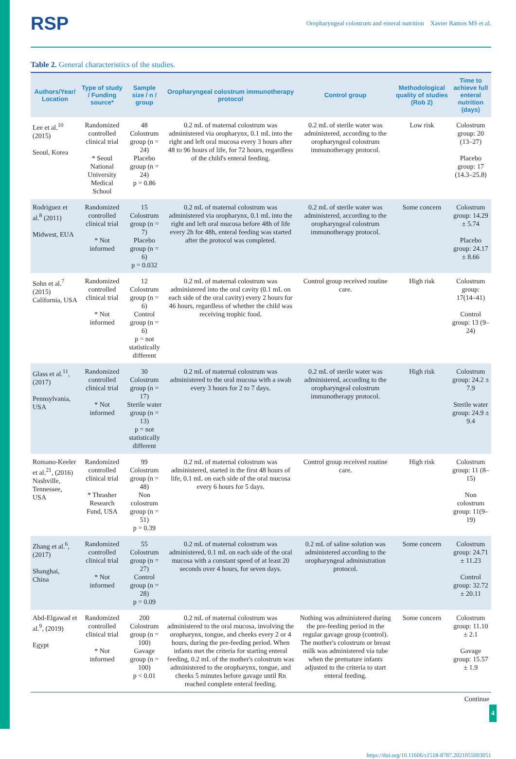RSP Oropharyngeal colostrum and enteral nutrition Xavier Ramos MS et al.
Table 2. General characteristics of the studies.
| Authors/Year/ Location | Type of study / Funding source* | Sample size / n / group | Oropharyngeal colostrum immunotherapy protocol | Control group | Methodological quality of studies (Rob 2) | Time to achieve full enteral nutrition (days) |
| --- | --- | --- | --- | --- | --- | --- |
| Lee et al.<sup>10</sup> (2015) Seoul, Korea | Randomized controlled clinical trial * Seoul National University Medical School | 48 Colostrum group (n = 24) Placebo group (n = 24) p = 0.86 | 0.2 mL of maternal colostrum was administered via oropharynx, 0.1 mL into the right and left oral mucosa every 3 hours after 48 to 96 hours of life, for 72 hours, regardless of the child's enteral feeding. | 0.2 mL of sterile water was administered, according to the oropharyngeal colostrum immunotherapy protocol. | Low risk | Colostrum group: 20 (13–27) Placebo group: 17 (14.3–25.8) |
| Rodriguez et al.<sup>8</sup> (2011) Midwest, EUA | Randomized controlled clinical trial * Not informed | 15 Colostrum group (n = 7) Placebo group (n = 6) p = 0.032 | 0.2 mL of maternal colostrum was administered via oropharynx, 0.1 mL into the right and left oral mucosa before 48h of life every 2h for 48h, enteral feeding was started after the protocol was completed. | 0.2 mL of sterile water was administered, according to the oropharyngeal colostrum immunotherapy protocol. | Some concern | Colostrum group: 14.29 ± 5.74 Placebo group: 24.17 ± 8.66 |
| Sohn et al.<sup>7</sup> (2015) California, USA | Randomized controlled clinical trial * Not informed | 12 Colostrum group (n = 6) Control group (n = 6) p = not statistically different | 0.2 mL of maternal colostrum was administered into the oral cavity (0.1 mL on each side of the oral cavity) every 2 hours for 46 hours, regardless of whether the child was receiving trophic food. | Control group received routine care. | High risk | Colostrum group: 17(14–41) Control group: 13 (9–24) |
| Glass et al.<sup>11</sup>, (2017) Pennsylvania, USA | Randomized controlled clinical trial * Not informed | 30 Colostrum group (n = 17) Sterile water group (n = 13) p = not statistically different | 0.2 mL of maternal colostrum was administered to the oral mucosa with a swab every 3 hours for 2 to 7 days. | 0.2 mL of sterile water was administered, according to the oropharyngeal colostrum immunotherapy protocol. | High risk | Colostrum group: 24.2 ± 7.9 Sterile water group: 24.9 ± 9.4 |
| Romano-Keeler et al.<sup>21</sup>, (2016) Nashville, Tennessee, USA | Randomized controlled clinical trial * Thrasher Research Fund, USA | 99 Colostrum group (n = 48) Non colostrum group (n = 51) p = 0.39 | 0.2 mL of maternal colostrum was administered, started in the first 48 hours of life, 0.1 mL on each side of the oral mucosa every 6 hours for 5 days. | Control group received routine care. | High risk | Colostrum group: 11 (8–15) Non colostrum group: 11(9–19) |
| Zhang et al.<sup>6</sup>, (2017) Shanghai, China | Randomized controlled clinical trial * Not informed | 55 Colostrum group (n = 27) Control group (n = 28) p = 0.09 | 0.2 mL of maternal colostrum was administered, 0.1 mL on each side of the oral mucosa with a constant speed of at least 20 seconds over 4 hours, for seven days. | 0.2 mL of saline solution was administered according to the oropharyngeal administration protocol. | Some concern | Colostrum group: 24.71 ± 11.23 Control group: 32.72 ± 20.11 |
| Abd-Elgawad et al.<sup>9</sup>, (2019) Egypt | Randomized controlled clinical trial * Not informed | 200 Colostrum group (n = 100) Gavage group (n = 100) p < 0.01 | 0.2 mL of maternal colostrum was administered to the oral mucosa, involving the oropharynx, tongue, and cheeks every 2 or 4 hours, during the pre-feeding period. When infants met the criteria for starting enteral feeding, 0.2 mL of the mother's colostrum was administered to the oropharynx, tongue, and cheeks 5 minutes before gavage until Rn reached complete enteral feeding. | Nothing was administered during the pre-feeding period in the regular gavage group (control). The mother's colostrum or breast milk was administered via tube when the premature infants adjusted to the criteria to start enteral feeding. | Some concern | Colostrum group: 11.10 ± 2.1 Gavage group: 15.57 ± 1.9 |
Continue
https://doi.org/10.11606/s1518-8787.2021055003051
4